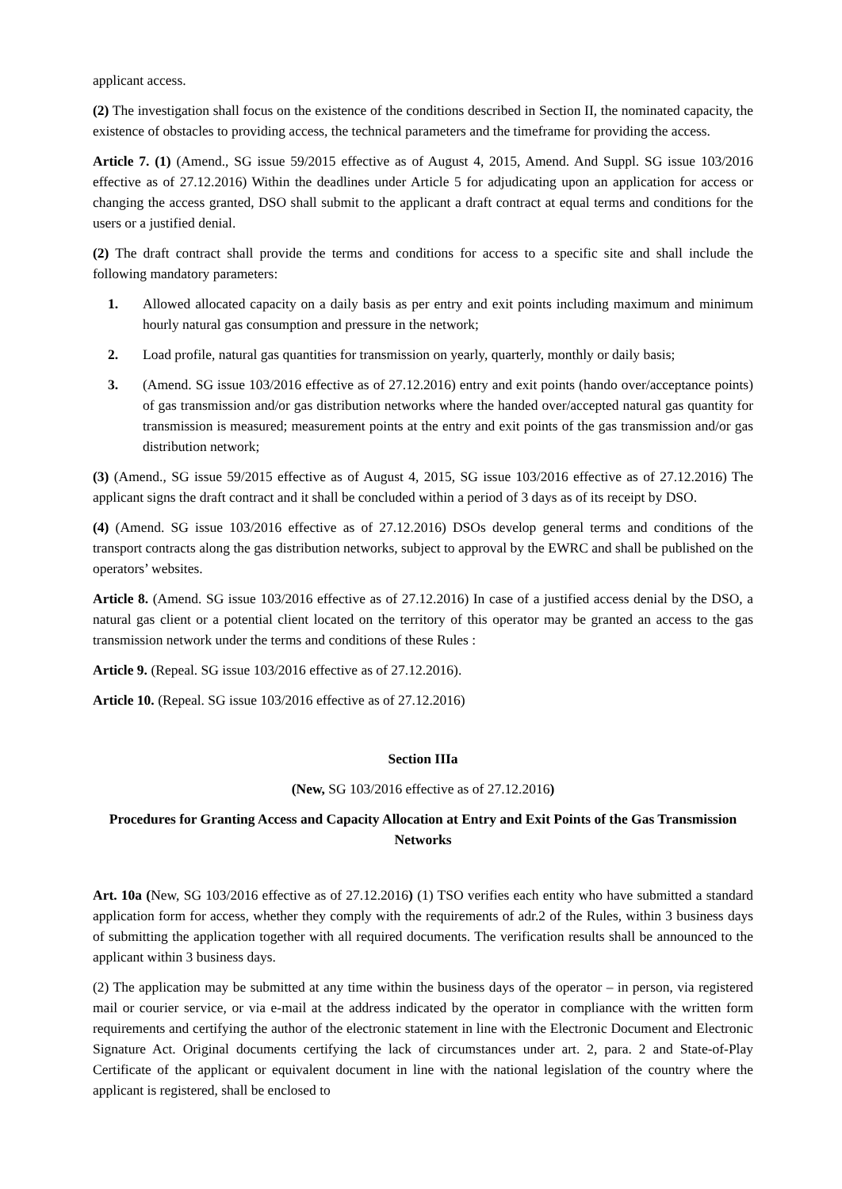applicant access.
(2) The investigation shall focus on the existence of the conditions described in Section II, the nominated capacity, the existence of obstacles to providing access, the technical parameters and the timeframe for providing the access.
Article 7. (1) (Amend., SG issue 59/2015 effective as of August 4, 2015, Amend. And Suppl. SG issue 103/2016 effective as of 27.12.2016) Within the deadlines under Article 5 for adjudicating upon an application for access or changing the access granted, DSO shall submit to the applicant a draft contract at equal terms and conditions for the users or a justified denial.
(2) The draft contract shall provide the terms and conditions for access to a specific site and shall include the following mandatory parameters:
1. Allowed allocated capacity on a daily basis as per entry and exit points including maximum and minimum hourly natural gas consumption and pressure in the network;
2. Load profile, natural gas quantities for transmission on yearly, quarterly, monthly or daily basis;
3. (Amend. SG issue 103/2016 effective as of 27.12.2016) entry and exit points (hando over/acceptance points) of gas transmission and/or gas distribution networks where the handed over/accepted natural gas quantity for transmission is measured; measurement points at the entry and exit points of the gas transmission and/or gas distribution network;
(3) (Amend., SG issue 59/2015 effective as of August 4, 2015, SG issue 103/2016 effective as of 27.12.2016) The applicant signs the draft contract and it shall be concluded within a period of 3 days as of its receipt by DSO.
(4) (Amend. SG issue 103/2016 effective as of 27.12.2016) DSOs develop general terms and conditions of the transport contracts along the gas distribution networks, subject to approval by the EWRC and shall be published on the operators’ websites.
Article 8. (Amend. SG issue 103/2016 effective as of 27.12.2016) In case of a justified access denial by the DSO, a natural gas client or a potential client located on the territory of this operator may be granted an access to the gas transmission network under the terms and conditions of these Rules :
Article 9. (Repeal. SG issue 103/2016 effective as of 27.12.2016).
Article 10. (Repeal. SG issue 103/2016 effective as of 27.12.2016)
Section IIIa
(New, SG 103/2016 effective as of 27.12.2016)
Procedures for Granting Access and Capacity Allocation at Entry and Exit Points of the Gas Transmission Networks
Art. 10a (New, SG 103/2016 effective as of 27.12.2016) (1) TSO verifies each entity who have submitted a standard application form for access, whether they comply with the requirements of adr.2 of the Rules, within 3 business days of submitting the application together with all required documents. The verification results shall be announced to the applicant within 3 business days.
(2) The application may be submitted at any time within the business days of the operator – in person, via registered mail or courier service, or via e-mail at the address indicated by the operator in compliance with the written form requirements and certifying the author of the electronic statement in line with the Electronic Document and Electronic Signature Act. Original documents certifying the lack of circumstances under art. 2, para. 2 and State-of-Play Certificate of the applicant or equivalent document in line with the national legislation of the country where the applicant is registered, shall be enclosed to